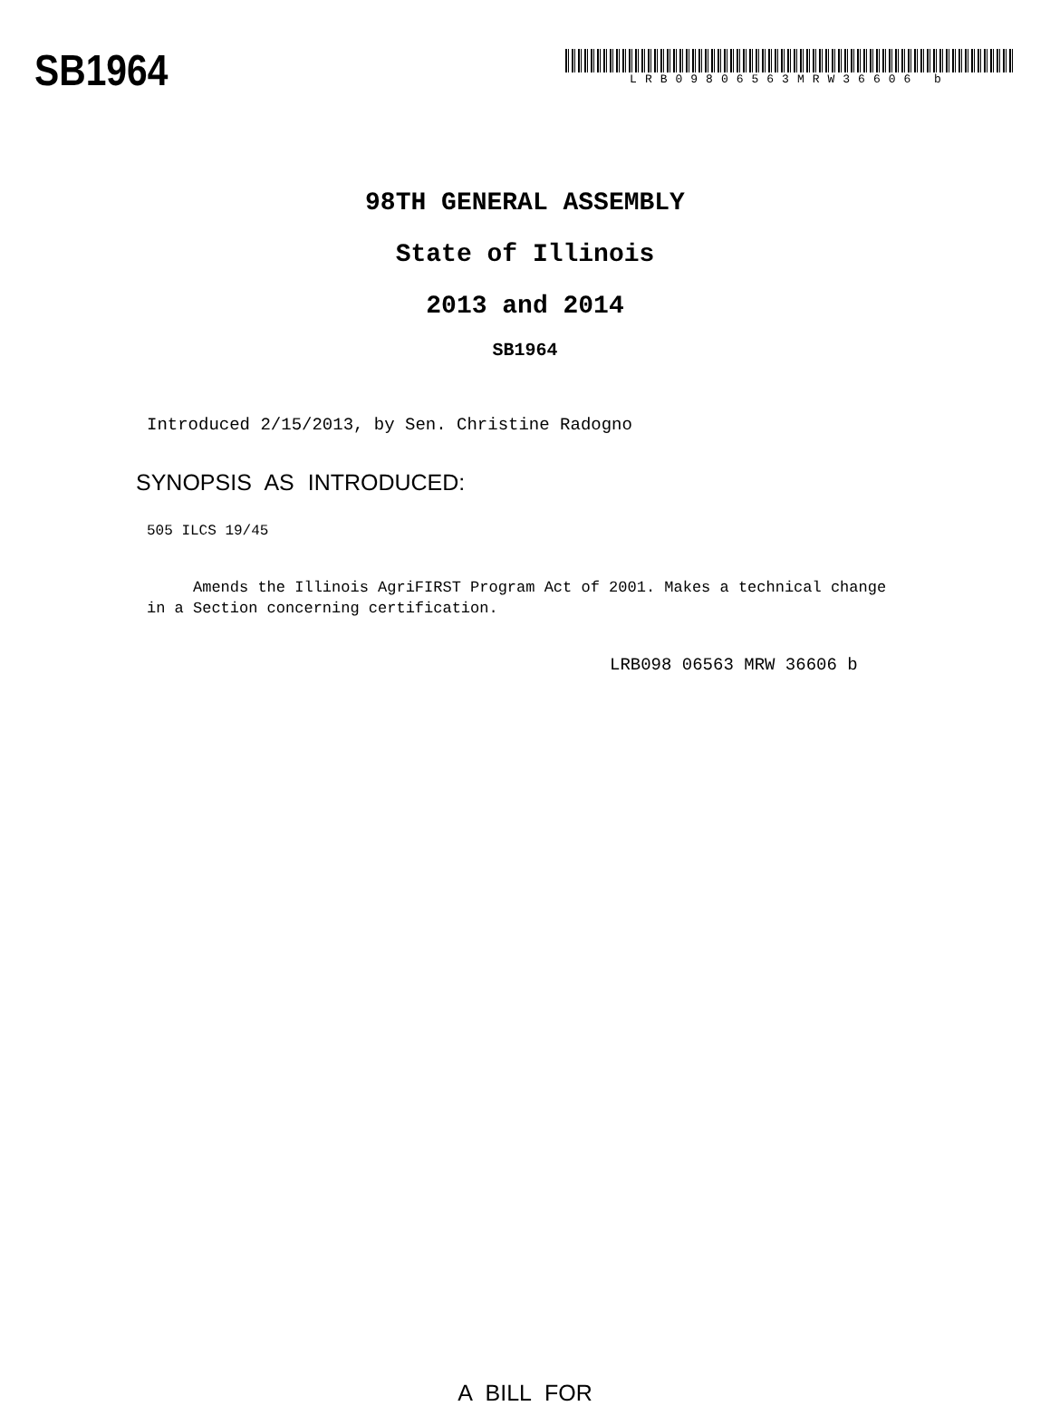SB1964
LRB09806563MRW36606 b
98TH GENERAL ASSEMBLY
State of Illinois
2013 and 2014
SB1964
Introduced 2/15/2013, by Sen. Christine Radogno
SYNOPSIS AS INTRODUCED:
505 ILCS 19/45
Amends the Illinois AgriFIRST Program Act of 2001. Makes a technical change in a Section concerning certification.
LRB098 06563 MRW 36606 b
A BILL FOR